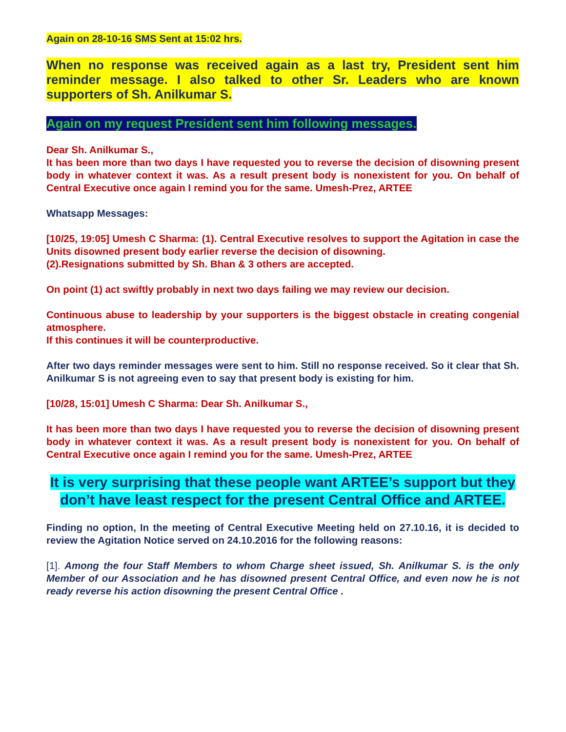Again on 28-10-16 SMS Sent at 15:02 hrs.
When no response was received again as a last try, President sent him reminder message. I also talked to other Sr. Leaders who are known supporters of Sh. Anilkumar S.
Again on my request President sent him following messages.
Dear Sh. Anilkumar S.,
It has been more than two days I have requested you to reverse the decision of disowning present body in whatever context it was. As a result present body is nonexistent for you. On behalf of Central Executive once again I remind you for the same. Umesh-Prez, ARTEE
Whatsapp Messages:
[10/25, 19:05] Umesh C Sharma: (1). Central Executive resolves to support the Agitation in case the Units disowned present body earlier reverse the decision of disowning.
(2).Resignations submitted by Sh. Bhan & 3 others are accepted.
On point (1) act swiftly probably in next two days failing we may review our decision.
Continuous abuse to leadership by your supporters is the biggest obstacle in creating congenial atmosphere.
If this continues it will be counterproductive.
After two days reminder messages were sent to him. Still no response received. So it clear that Sh. Anilkumar S is not agreeing even to say that present body is existing for him.
[10/28, 15:01] Umesh C Sharma: Dear Sh. Anilkumar S.,
It has been more than two days I have requested you to reverse the decision of disowning present body in whatever context it was. As a result present body is nonexistent for you. On behalf of Central Executive once again I remind you for the same. Umesh-Prez, ARTEE
It is very surprising that these people want ARTEE’s support but they don’t have least respect for the present Central Office and ARTEE.
Finding no option, In the meeting of Central Executive Meeting held on 27.10.16, it is decided to review the Agitation Notice served on 24.10.2016 for the following reasons:
[1]. Among the four Staff Members to whom Charge sheet issued, Sh. Anilkumar S. is the only Member of our Association and he has disowned present Central Office, and even now he is not ready reverse his action disowning the present Central Office .